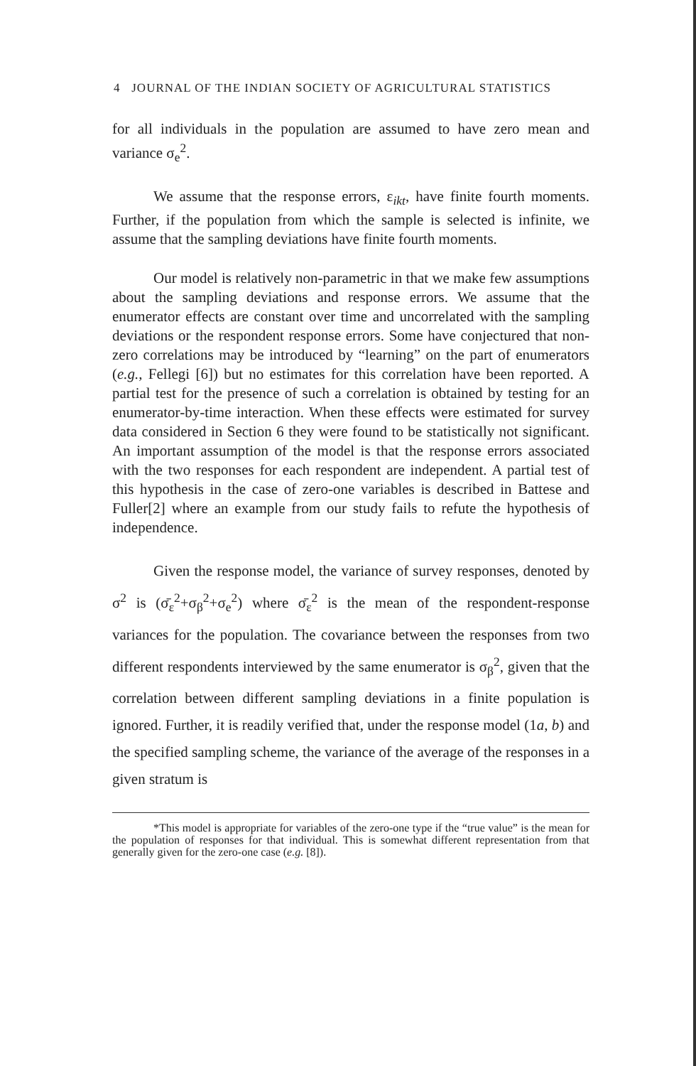4 JOURNAL OF THE INDIAN SOCIETY OF AGRICULTURAL STATISTICS
for all individuals in the population are assumed to have zero mean and variance σ<sub>e</sub><sup>2</sup>.
We assume that the response errors, ε<sub>ikt</sub>, have finite fourth moments. Further, if the population from which the sample is selected is infinite, we assume that the sampling deviations have finite fourth moments.
Our model is relatively non-parametric in that we make few assumptions about the sampling deviations and response errors. We assume that the enumerator effects are constant over time and uncorrelated with the sampling deviations or the respondent response errors. Some have conjectured that non-zero correlations may be introduced by “learning” on the part of enumerators (e.g., Fellegi [6]) but no estimates for this correlation have been reported. A partial test for the presence of such a correlation is obtained by testing for an enumerator-by-time interaction. When these effects were estimated for survey data considered in Section 6 they were found to be statistically not significant. An important assumption of the model is that the response errors associated with the two responses for each respondent are independent. A partial test of this hypothesis in the case of zero-one variables is described in Battese and Fuller[2] where an example from our study fails to refute the hypothesis of independence.
Given the response model, the variance of survey responses, denoted by σ<sup>2</sup> is (σ̄<sub>ε</sub><sup>2</sup>+σ<sub>β</sub><sup>2</sup>+σ<sub>e</sub><sup>2</sup>) where σ̄<sub>ε</sub><sup>2</sup> is the mean of the respondent-response variances for the population. The covariance between the responses from two different respondents interviewed by the same enumerator is σ<sub>β</sub><sup>2</sup>, given that the correlation between different sampling deviations in a finite population is ignored. Further, it is readily verified that, under the response model (1a, b) and the specified sampling scheme, the variance of the average of the responses in a given stratum is
*This model is appropriate for variables of the zero-one type if the “true value” is the mean for the population of responses for that individual. This is somewhat different representation from that generally given for the zero-one case (e.g. [8]).